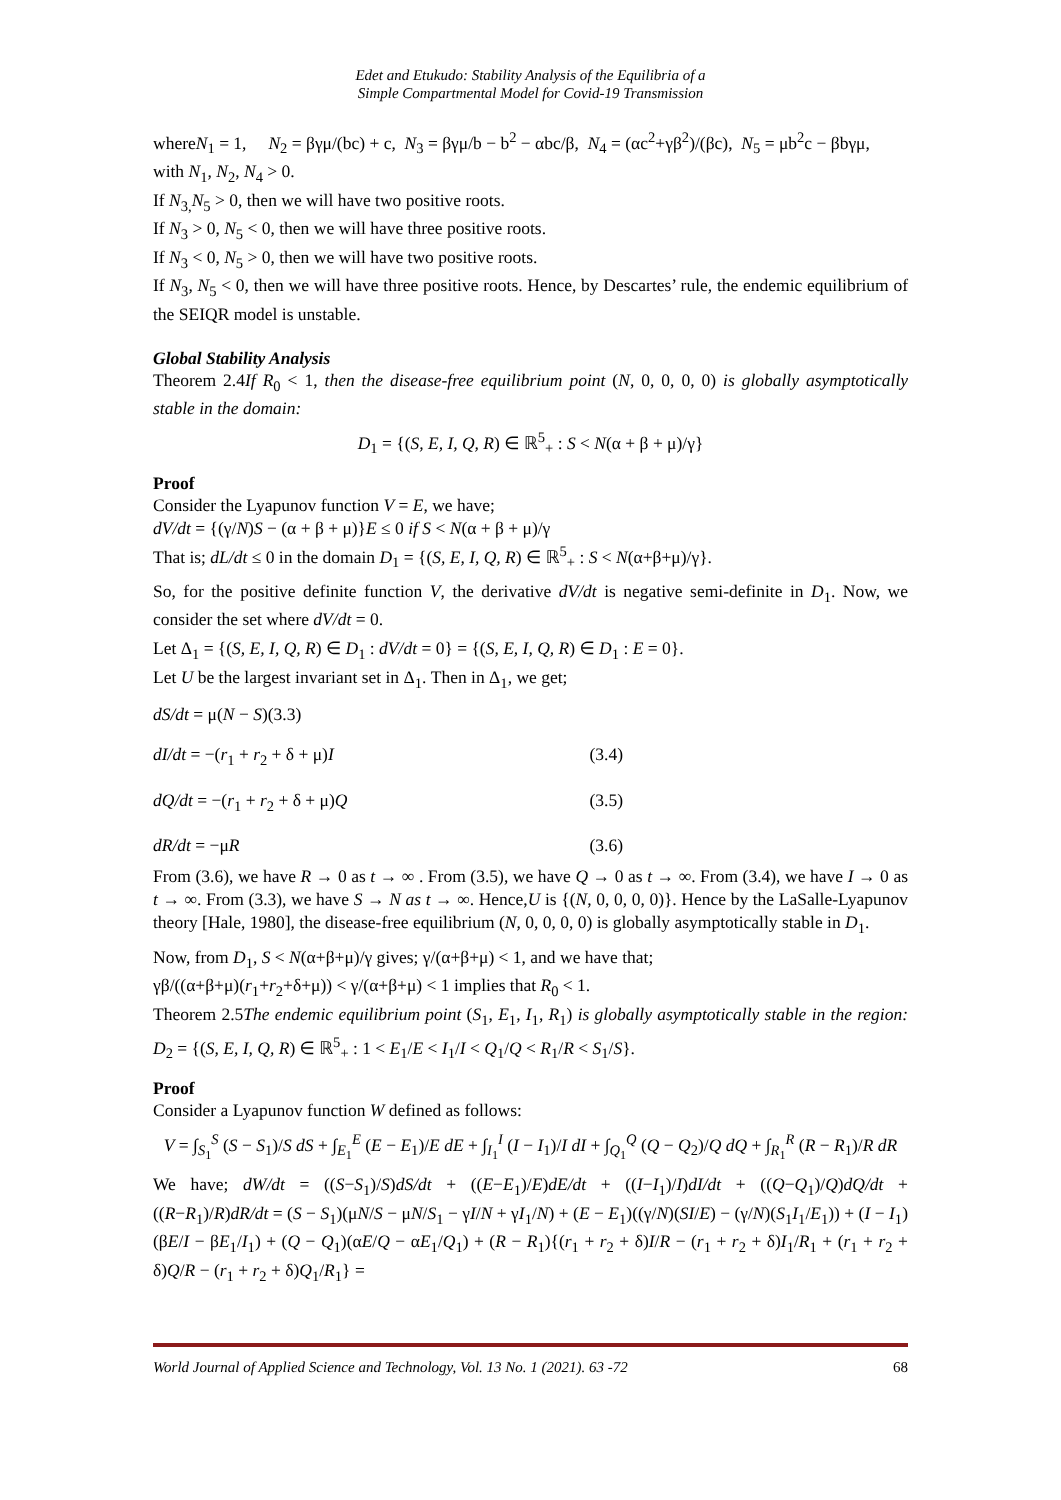Edet and Etukudo: Stability Analysis of the Equilibria of a
Simple Compartmental Model for Covid-19 Transmission
whereN<sub>1</sub> = 1, N<sub>2</sub> = βγμ/(bc) + c, N<sub>3</sub> = βγμ/b − b<sup>2</sup> − αbc/β, N<sub>4</sub> = (αc<sup>2</sup>+γβ<sup>2</sup>)/(βc), N<sub>5</sub> = μb<sup>2</sup>c − βbγμ,
with N<sub>1</sub>, N<sub>2</sub>, N<sub>4</sub> > 0.
If N<sub>3,</sub>N<sub>5</sub> > 0, then we will have two positive roots.
If N<sub>3</sub> > 0, N<sub>5</sub> < 0, then we will have three positive roots.
If N<sub>3</sub> < 0, N<sub>5</sub> > 0, then we will have two positive roots.
If N<sub>3</sub>, N<sub>5</sub> < 0, then we will have three positive roots. Hence, by Descartes’ rule, the endemic equilibrium of the SEIQR model is unstable.
Global Stability Analysis
Theorem 2.4If R<sub>0</sub> < 1, then the disease-free equilibrium point (N, 0, 0, 0, 0) is globally asymptotically stable in the domain:
D<sub>1</sub> = {(S, E, I, Q, R) ∈ ℝ<sup>5</sup><sub>+</sub> : S < N(α + β + μ)/γ}
Proof
Consider the Lyapunov function V = E, we have;
dV/dt = {(γ/N)S − (α + β + μ)}E ≤ 0 if S < N(α + β + μ)/γ
That is; dL/dt ≤ 0 in the domain D<sub>1</sub> = {(S, E, I, Q, R) ∈ ℝ<sup>5</sup><sub>+</sub> : S < N(α+β+μ)/γ}.
So, for the positive definite function V, the derivative dV/dt is negative semi-definite in D<sub>1</sub>. Now, we consider the set where dV/dt = 0.
Let Δ<sub>1</sub> = {(S, E, I, Q, R) ∈ D<sub>1</sub> : dV/dt = 0} = {(S, E, I, Q, R) ∈ D<sub>1</sub> : E = 0}.
Let U be the largest invariant set in Δ<sub>1</sub>. Then in Δ<sub>1</sub>, we get;
dS/dt = μ(N − S)(3.3)
dI/dt = −(r<sub>1</sub> + r<sub>2</sub> + δ + μ)I (3.4)
dQ/dt = −(r<sub>1</sub> + r<sub>2</sub> + δ + μ)Q (3.5)
dR/dt = −μR (3.6)
From (3.6), we have R → 0 as t → ∞ . From (3.5), we have Q → 0 as t → ∞. From (3.4), we have I → 0 as t → ∞. From (3.3), we have S → N as t → ∞. Hence,U is {(N, 0, 0, 0, 0)}. Hence by the LaSalle-Lyapunov theory [Hale, 1980], the disease-free equilibrium (N, 0, 0, 0, 0) is globally asymptotically stable in D<sub>1</sub>.
Now, from D<sub>1</sub>, S < N(α+β+μ)/γ gives; γ/(α+β+μ) < 1, and we have that;
γβ/((α+β+μ)(r<sub>1</sub>+r<sub>2</sub>+δ+μ)) < γ/(α+β+μ) < 1 implies that R<sub>0</sub> < 1.
Theorem 2.5The endemic equilibrium point (S<sub>1</sub>, E<sub>1</sub>, I<sub>1</sub>, R<sub>1</sub>) is globally asymptotically stable in the region: D<sub>2</sub> = {(S, E, I, Q, R) ∈ ℝ<sup>5</sup><sub>+</sub> : 1 < E<sub>1</sub>/E < I<sub>1</sub>/I < Q<sub>1</sub>/Q < R<sub>1</sub>/R < S<sub>1</sub>/S}.
Proof
Consider a Lyapunov function W defined as follows:
V = ∫<sub>S<sub>1</sub></sub><sup>S</sup> (S − S<sub>1</sub>)/S dS + ∫<sub>E<sub>1</sub></sub><sup>E</sup> (E − E<sub>1</sub>)/E dE + ∫<sub>I<sub>1</sub></sub><sup>I</sup> (I − I<sub>1</sub>)/I dI + ∫<sub>Q<sub>1</sub></sub><sup>Q</sup> (Q − Q<sub>2</sub>)/Q dQ + ∫<sub>R<sub>1</sub></sub><sup>R</sup> (R − R<sub>1</sub>)/R dR
We have; dW/dt = ((S−S<sub>1</sub>)/S)dS/dt + ((E−E<sub>1</sub>)/E)dE/dt + ((I−I<sub>1</sub>)/I)dI/dt + ((Q−Q<sub>1</sub>)/Q)dQ/dt + ((R−R<sub>1</sub>)/R)dR/dt = (S − S<sub>1</sub>)(μN/S − μN/S<sub>1</sub> − γI/N + γI<sub>1</sub>/N) + (E − E<sub>1</sub>)((γ/N)(SI/E) − (γ/N)(S<sub>1</sub>I<sub>1</sub>/E<sub>1</sub>)) + (I − I<sub>1</sub>)(βE/I − βE<sub>1</sub>/I<sub>1</sub>) + (Q − Q<sub>1</sub>)(αE/Q − αE<sub>1</sub>/Q<sub>1</sub>) + (R − R<sub>1</sub>){(r<sub>1</sub> + r<sub>2</sub> + δ)I/R − (r<sub>1</sub> + r<sub>2</sub> + δ)I<sub>1</sub>/R<sub>1</sub> + (r<sub>1</sub> + r<sub>2</sub> + δ)Q/R − (r<sub>1</sub> + r<sub>2</sub> + δ)Q<sub>1</sub>/R<sub>1</sub>} =
World Journal of Applied Science and Technology, Vol. 13 No. 1 (2021). 63 -72 68